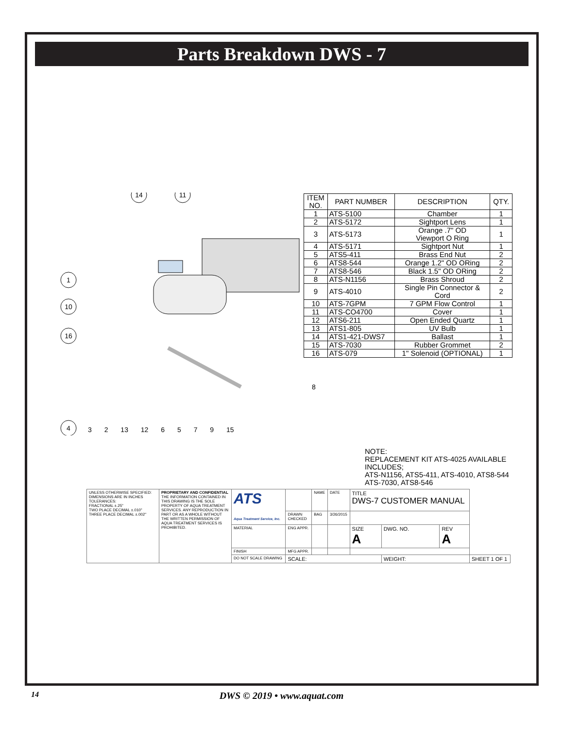Parts Breakdown DWS - 7
14
11
1
10
16
4
8
| ITEM NO. | PART NUMBER | DESCRIPTION | QTY. |
| --- | --- | --- | --- |
| 1 | ATS-5100 | Chamber | 1 |
| 2 | ATS-5172 | Sightport Lens | 1 |
| 3 | ATS-5173 | Orange .7" OD Viewport O Ring | 1 |
| 4 | ATS-5171 | Sightport Nut | 1 |
| 5 | ATS5-411 | Brass End Nut | 2 |
| 6 | ATS8-544 | Orange 1.2" OD ORing | 2 |
| 7 | ATS8-546 | Black 1.5" OD ORing | 2 |
| 8 | ATS-N1156 | Brass Shroud | 2 |
| 9 | ATS-4010 | Single Pin Connector & Cord | 2 |
| 10 | ATS-7GPM | 7 GPM Flow Control | 1 |
| 11 | ATS-CO4700 | Cover | 1 |
| 12 | ATS6-211 | Open Ended Quartz | 1 |
| 13 | ATS1-805 | UV Bulb | 1 |
| 14 | ATS1-421-DWS7 | Ballast | 1 |
| 15 | ATS-7030 | Rubber Grommet | 2 |
| 16 | ATS-079 | 1" Solenoid (OPTIONAL) | 1 |
3 2 13 12 6 5 7 9 15
NOTE:
REPLACEMENT KIT ATS-4025 AVAILABLE
INCLUDES;
ATS-N1156, ATS5-411, ATS-4010, ATS8-544
ATS-7030, ATS8-546
| UNLESS OTHERWISE SPECIFIED: DIMENSIONS ARE IN INCHES TOLERANCES: FRACTIONAL ±.25" TWO PLACE DECIMAL ±.010" THREE PLACE DECIMAL ±.002" | PROPRIETARY AND CONFIDENTIAL THE INFORMATION CONTAINED IN THIS DRAWING IS THE SOLE PROPERTY OF AQUA TREATMENT SERVICES. ANY REPRODUCTION IN PART OR AS A WHOLE WITHOUT THE WRITTEN PERMISSION OF AQUA TREATMENT SERVICES IS PROHIBITED. | ATS Aqua Treatment Service, Inc. | | NAME | DATE | TITLE DWS-7 CUSTOMER MANUAL | | | |
| | | | DRAWN CHECKED | BAG | 3/26/2015 | | | | |
| | | MATERIAL | ENG APPR. | | | SIZE A | DWG. NO. | REV A | |
| | | FINISH | MFG APPR. | | | | | | |
| | | DO NOT SCALE DRAWING | SCALE: | | | | WEIGHT: | | SHEET 1 OF 1 |
14 DWS © 2019 • www.aquat.com